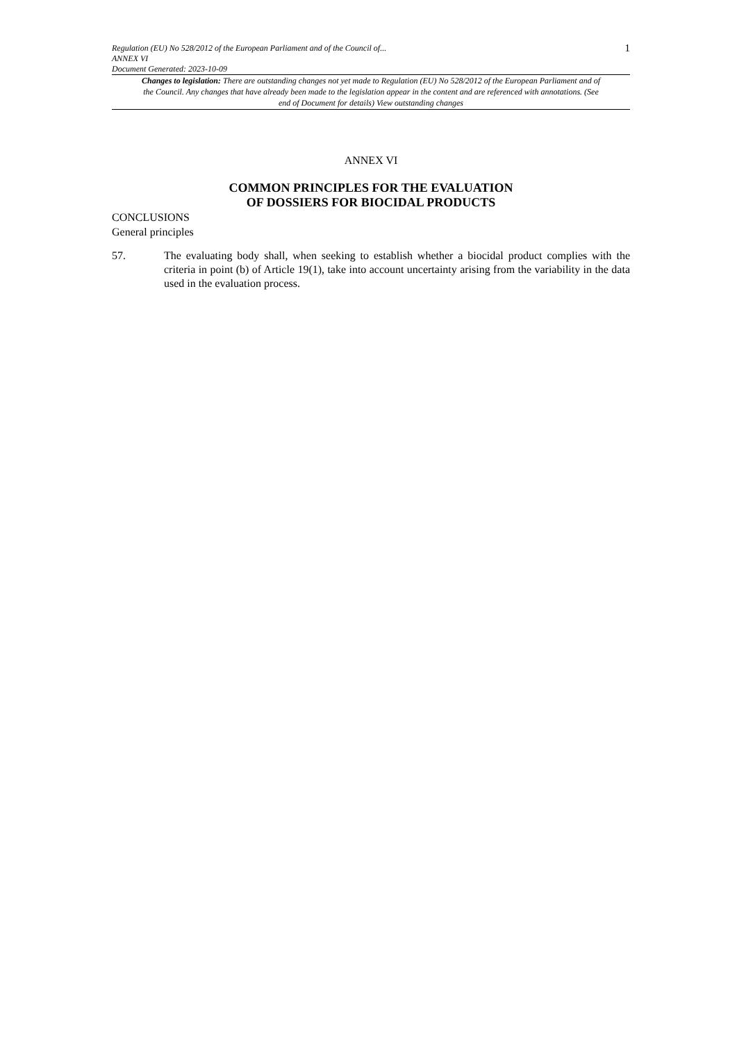Regulation (EU) No 528/2012 of the European Parliament and of the Council of...
ANNEX VI
Document Generated: 2023-10-09
1
Changes to legislation: There are outstanding changes not yet made to Regulation (EU) No 528/2012 of the European Parliament and of the Council. Any changes that have already been made to the legislation appear in the content and are referenced with annotations. (See end of Document for details) View outstanding changes
ANNEX VI
COMMON PRINCIPLES FOR THE EVALUATION
OF DOSSIERS FOR BIOCIDAL PRODUCTS
CONCLUSIONS
General principles
57. The evaluating body shall, when seeking to establish whether a biocidal product complies with the criteria in point (b) of Article 19(1), take into account uncertainty arising from the variability in the data used in the evaluation process.